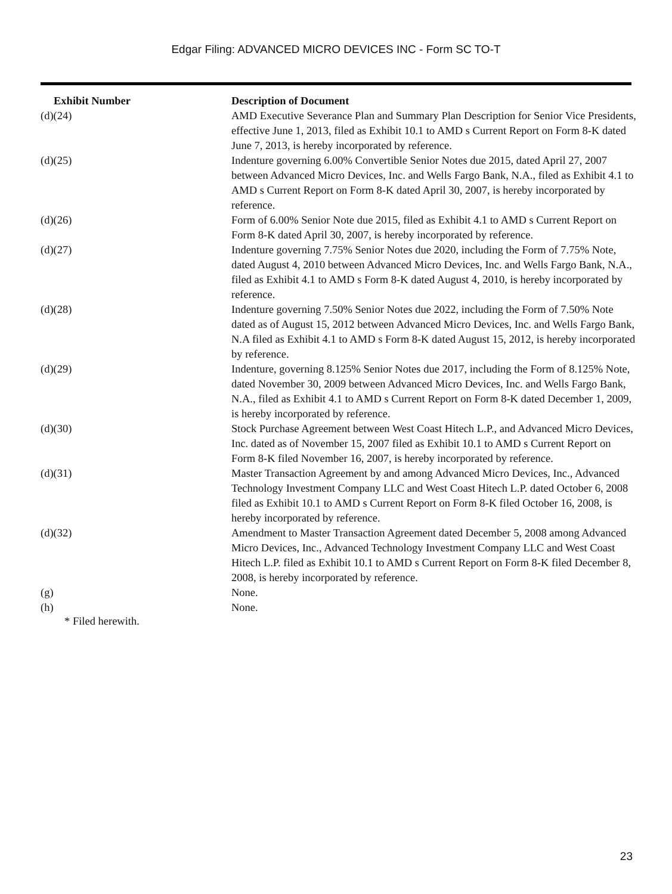Edgar Filing: ADVANCED MICRO DEVICES INC - Form SC TO-T
| Exhibit Number | Description of Document |
| --- | --- |
| (d)(24) | AMD Executive Severance Plan and Summary Plan Description for Senior Vice Presidents, effective June 1, 2013, filed as Exhibit 10.1 to AMD s Current Report on Form 8-K dated June 7, 2013, is hereby incorporated by reference. |
| (d)(25) | Indenture governing 6.00% Convertible Senior Notes due 2015, dated April 27, 2007 between Advanced Micro Devices, Inc. and Wells Fargo Bank, N.A., filed as Exhibit 4.1 to AMD s Current Report on Form 8-K dated April 30, 2007, is hereby incorporated by reference. |
| (d)(26) | Form of 6.00% Senior Note due 2015, filed as Exhibit 4.1 to AMD s Current Report on Form 8-K dated April 30, 2007, is hereby incorporated by reference. |
| (d)(27) | Indenture governing 7.75% Senior Notes due 2020, including the Form of 7.75% Note, dated August 4, 2010 between Advanced Micro Devices, Inc. and Wells Fargo Bank, N.A., filed as Exhibit 4.1 to AMD s Form 8-K dated August 4, 2010, is hereby incorporated by reference. |
| (d)(28) | Indenture governing 7.50% Senior Notes due 2022, including the Form of 7.50% Note dated as of August 15, 2012 between Advanced Micro Devices, Inc. and Wells Fargo Bank, N.A filed as Exhibit 4.1 to AMD s Form 8-K dated August 15, 2012, is hereby incorporated by reference. |
| (d)(29) | Indenture, governing 8.125% Senior Notes due 2017, including the Form of 8.125% Note, dated November 30, 2009 between Advanced Micro Devices, Inc. and Wells Fargo Bank, N.A., filed as Exhibit 4.1 to AMD s Current Report on Form 8-K dated December 1, 2009, is hereby incorporated by reference. |
| (d)(30) | Stock Purchase Agreement between West Coast Hitech L.P., and Advanced Micro Devices, Inc. dated as of November 15, 2007 filed as Exhibit 10.1 to AMD s Current Report on Form 8-K filed November 16, 2007, is hereby incorporated by reference. |
| (d)(31) | Master Transaction Agreement by and among Advanced Micro Devices, Inc., Advanced Technology Investment Company LLC and West Coast Hitech L.P. dated October 6, 2008 filed as Exhibit 10.1 to AMD s Current Report on Form 8-K filed October 16, 2008, is hereby incorporated by reference. |
| (d)(32) | Amendment to Master Transaction Agreement dated December 5, 2008 among Advanced Micro Devices, Inc., Advanced Technology Investment Company LLC and West Coast Hitech L.P. filed as Exhibit 10.1 to AMD s Current Report on Form 8-K filed December 8, 2008, is hereby incorporated by reference. |
| (g) | None. |
| (h) | None. |
* Filed herewith.
23